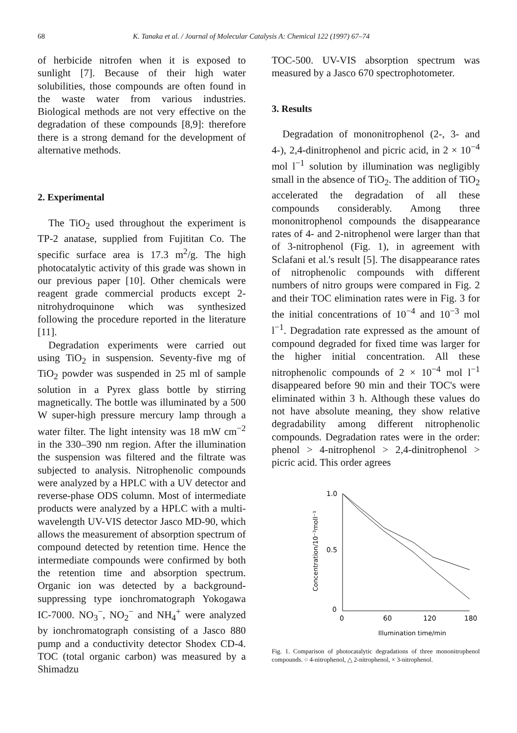68 K. Tanaka et al. / Journal of Molecular Catalysis A: Chemical 122 (1997) 67–74
of herbicide nitrofen when it is exposed to sunlight [7]. Because of their high water solubilities, those compounds are often found in the waste water from various industries. Biological methods are not very effective on the degradation of these compounds [8,9]: therefore there is a strong demand for the development of alternative methods.
2. Experimental
The TiO<sub>2</sub> used throughout the experiment is TP-2 anatase, supplied from Fujititan Co. The specific surface area is 17.3 m<sup>2</sup>/g. The high photocatalytic activity of this grade was shown in our previous paper [10]. Other chemicals were reagent grade commercial products except 2-nitrohydroquinone which was synthesized following the procedure reported in the literature [11].
Degradation experiments were carried out using TiO<sub>2</sub> in suspension. Seventy-five mg of TiO<sub>2</sub> powder was suspended in 25 ml of sample solution in a Pyrex glass bottle by stirring magnetically. The bottle was illuminated by a 500 W super-high pressure mercury lamp through a water filter. The light intensity was 18 mW cm<sup>−2</sup> in the 330–390 nm region. After the illumination the suspension was filtered and the filtrate was subjected to analysis. Nitrophenolic compounds were analyzed by a HPLC with a UV detector and reverse-phase ODS column. Most of intermediate products were analyzed by a HPLC with a multi-wavelength UV-VIS detector Jasco MD-90, which allows the measurement of absorption spectrum of compound detected by retention time. Hence the intermediate compounds were confirmed by both the retention time and absorption spectrum. Organic ion was detected by a background-suppressing type ionchromatograph Yokogawa IC-7000. NO<sub>3</sub><sup>−</sup>, NO<sub>2</sub><sup>−</sup> and NH<sub>4</sub><sup>+</sup> were analyzed by ionchromatograph consisting of a Jasco 880 pump and a conductivity detector Shodex CD-4. TOC (total organic carbon) was measured by a Shimadzu
TOC-500. UV-VIS absorption spectrum was measured by a Jasco 670 spectrophotometer.
3. Results
Degradation of mononitrophenol (2-, 3- and 4-), 2,4-dinitrophenol and picric acid, in 2 × 10<sup>−4</sup> mol l<sup>−1</sup> solution by illumination was negligibly small in the absence of TiO<sub>2</sub>. The addition of TiO<sub>2</sub> accelerated the degradation of all these compounds considerably. Among three mononitrophenol compounds the disappearance rates of 4- and 2-nitrophenol were larger than that of 3-nitrophenol (Fig. 1), in agreement with Sclafani et al.'s result [5]. The disappearance rates of nitrophenolic compounds with different numbers of nitro groups were compared in Fig. 2 and their TOC elimination rates were in Fig. 3 for the initial concentrations of 10<sup>−4</sup> and 10<sup>−3</sup> mol l<sup>−1</sup>. Degradation rate expressed as the amount of compound degraded for fixed time was larger for the higher initial concentration. All these nitrophenolic compounds of 2 × 10<sup>−4</sup> mol l<sup>−1</sup> disappeared before 90 min and their TOC's were eliminated within 3 h. Although these values do not have absolute meaning, they show relative degradability among different nitrophenolic compounds. Degradation rates were in the order: phenol > 4-nitrophenol > 2,4-dinitrophenol > picric acid. This order agrees
Concentration/10⁻³moll⁻¹
1.0
0.5
0
0
60
120
180
Illumination time/min
Fig. 1. Comparison of photocatalytic degradations of three mononitrophenol compounds. ○ 4-nitrophenol, △ 2-nitrophenol, × 3-nitrophenol.